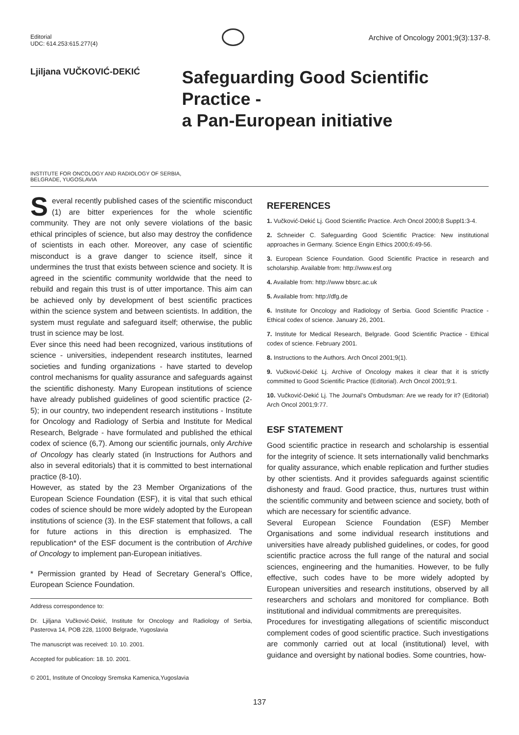Editorial
UDC: 614.253:615.277(4)
Archive of Oncology 2001;9(3):137-8.
Ljiljana VUČKOVIĆ-DEKIĆ
Safeguarding Good Scientific Practice -
a Pan-European initiative
INSTITUTE FOR ONCOLOGY AND RADIOLOGY OF SERBIA,
BELGRADE, YUGOSLAVIA
Several recently published cases of the scientific misconduct (1) are bitter experiences for the whole scientific community. They are not only severe violations of the basic ethical principles of science, but also may destroy the confidence of scientists in each other. Moreover, any case of scientific misconduct is a grave danger to science itself, since it undermines the trust that exists between science and society. It is agreed in the scientific community worldwide that the need to rebuild and regain this trust is of utter importance. This aim can be achieved only by development of best scientific practices within the science system and between scientists. In addition, the system must regulate and safeguard itself; otherwise, the public trust in science may be lost.
Ever since this need had been recognized, various institutions of science - universities, independent research institutes, learned societies and funding organizations - have started to develop control mechanisms for quality assurance and safeguards against the scientific dishonesty. Many European institutions of science have already published guidelines of good scientific practice (2-5); in our country, two independent research institutions - Institute for Oncology and Radiology of Serbia and Institute for Medical Research, Belgrade - have formulated and published the ethical codex of science (6,7). Among our scientific journals, only Archive of Oncology has clearly stated (in Instructions for Authors and also in several editorials) that it is committed to best international practice (8-10).
However, as stated by the 23 Member Organizations of the European Science Foundation (ESF), it is vital that such ethical codes of science should be more widely adopted by the European institutions of science (3). In the ESF statement that follows, a call for future actions in this direction is emphasized. The republication* of the ESF document is the contribution of Archive of Oncology to implement pan-European initiatives.
* Permission granted by Head of Secretary General’s Office, European Science Foundation.
Address correspondence to:
Dr. Ljiljana Vučković-Dekić, Institute for Oncology and Radiology of Serbia, Pasterova 14, POB 228, 11000 Belgrade, Yugoslavia
The manuscript was received: 10. 10. 2001.
Accepted for publication: 18. 10. 2001.
© 2001, Institute of Oncology Sremska Kamenica,Yugoslavia
REFERENCES
1. Vučković-Dekić Lj. Good Scientific Practice. Arch Oncol 2000;8 Suppl1:3-4.
2. Schneider C. Safeguarding Good Scientific Practice: New institutional approaches in Germany. Science Engin Ethics 2000;6:49-56.
3. European Science Foundation. Good Scientific Practice in research and scholarship. Available from: http://www.esf.org
4. Available from: http://www bbsrc.ac.uk
5. Available from: http://dfg.de
6. Institute for Oncology and Radiology of Serbia. Good Scientific Practice - Ethical codex of science. January 26, 2001.
7. Institute for Medical Research, Belgrade. Good Scientific Practice - Ethical codex of science. February 2001.
8. Instructions to the Authors. Arch Oncol 2001;9(1).
9. Vučković-Dekić Lj. Archive of Oncology makes it clear that it is strictly committed to Good Scientific Practice (Editorial). Arch Oncol 2001;9:1.
10. Vučković-Dekić Lj. The Journal’s Ombudsman: Are we ready for it? (Editorial) Arch Oncol 2001;9:77.
ESF STATEMENT
Good scientific practice in research and scholarship is essential for the integrity of science. It sets internationally valid benchmarks for quality assurance, which enable replication and further studies by other scientists. And it provides safeguards against scientific dishonesty and fraud. Good practice, thus, nurtures trust within the scientific community and between science and society, both of which are necessary for scientific advance.
Several European Science Foundation (ESF) Member Organisations and some individual research institutions and universities have already published guidelines, or codes, for good scientific practice across the full range of the natural and social sciences, engineering and the humanities. However, to be fully effective, such codes have to be more widely adopted by European universities and research institutions, observed by all researchers and scholars and monitored for compliance. Both institutional and individual commitments are prerequisites.
Procedures for investigating allegations of scientific misconduct complement codes of good scientific practice. Such investigations are commonly carried out at local (institutional) level, with guidance and oversight by national bodies. Some countries, how-
137